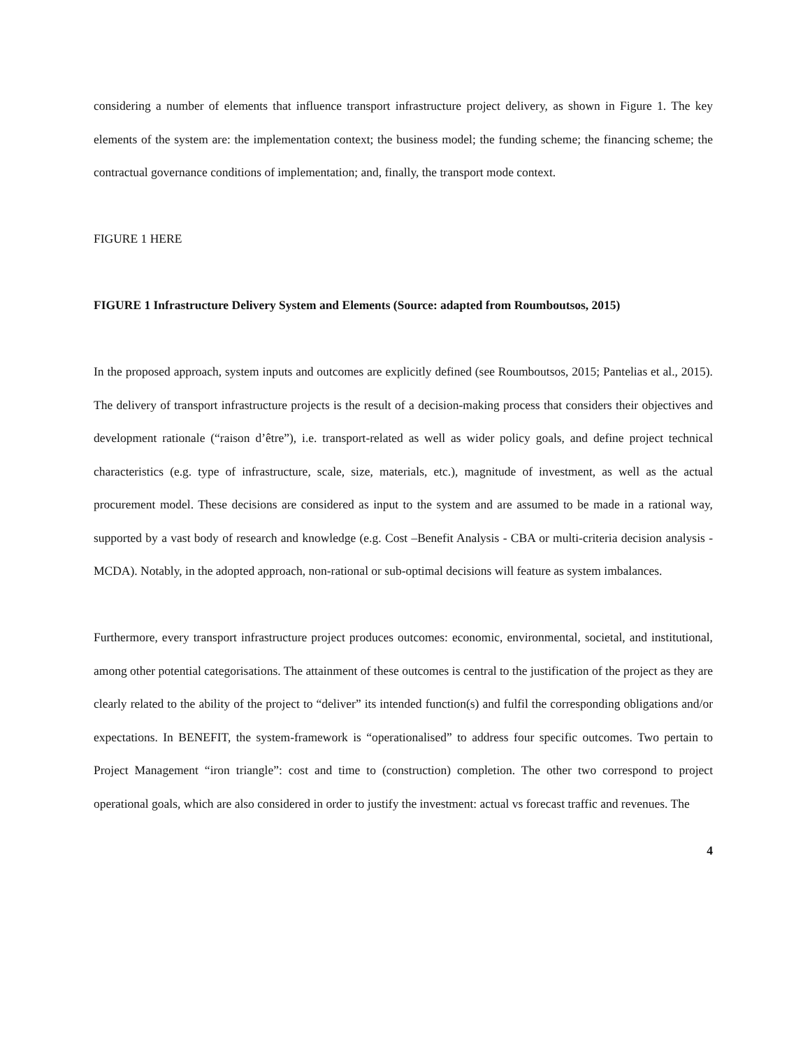considering a number of elements that influence transport infrastructure project delivery, as shown in Figure 1. The key elements of the system are: the implementation context; the business model; the funding scheme; the financing scheme; the contractual governance conditions of implementation; and, finally, the transport mode context.
FIGURE 1 HERE
FIGURE 1 Infrastructure Delivery System and Elements (Source: adapted from Roumboutsos, 2015)
In the proposed approach, system inputs and outcomes are explicitly defined (see Roumboutsos, 2015; Pantelias et al., 2015). The delivery of transport infrastructure projects is the result of a decision-making process that considers their objectives and development rationale (“raison d’être”), i.e. transport-related as well as wider policy goals, and define project technical characteristics (e.g. type of infrastructure, scale, size, materials, etc.), magnitude of investment, as well as the actual procurement model. These decisions are considered as input to the system and are assumed to be made in a rational way, supported by a vast body of research and knowledge (e.g. Cost –Benefit Analysis - CBA or multi-criteria decision analysis - MCDA). Notably, in the adopted approach, non-rational or sub-optimal decisions will feature as system imbalances.
Furthermore, every transport infrastructure project produces outcomes: economic, environmental, societal, and institutional, among other potential categorisations. The attainment of these outcomes is central to the justification of the project as they are clearly related to the ability of the project to “deliver” its intended function(s) and fulfil the corresponding obligations and/or expectations. In BENEFIT, the system-framework is “operationalised” to address four specific outcomes. Two pertain to Project Management “iron triangle”: cost and time to (construction) completion. The other two correspond to project operational goals, which are also considered in order to justify the investment: actual vs forecast traffic and revenues. The
4